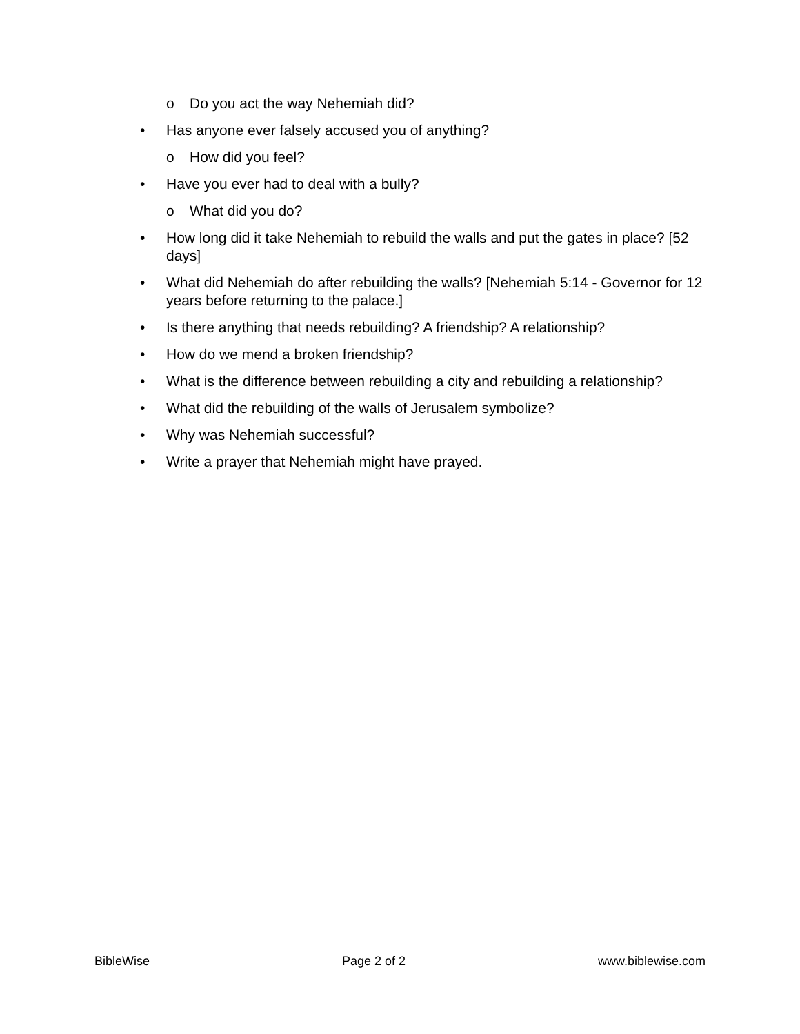o Do you act the way Nehemiah did?
• Has anyone ever falsely accused you of anything?
o How did you feel?
• Have you ever had to deal with a bully?
o What did you do?
• How long did it take Nehemiah to rebuild the walls and put the gates in place? [52 days]
• What did Nehemiah do after rebuilding the walls? [Nehemiah 5:14 - Governor for 12 years before returning to the palace.]
• Is there anything that needs rebuilding? A friendship? A relationship?
• How do we mend a broken friendship?
• What is the difference between rebuilding a city and rebuilding a relationship?
• What did the rebuilding of the walls of Jerusalem symbolize?
• Why was Nehemiah successful?
• Write a prayer that Nehemiah might have prayed.
BibleWise Page 2 of 2 www.biblewise.com